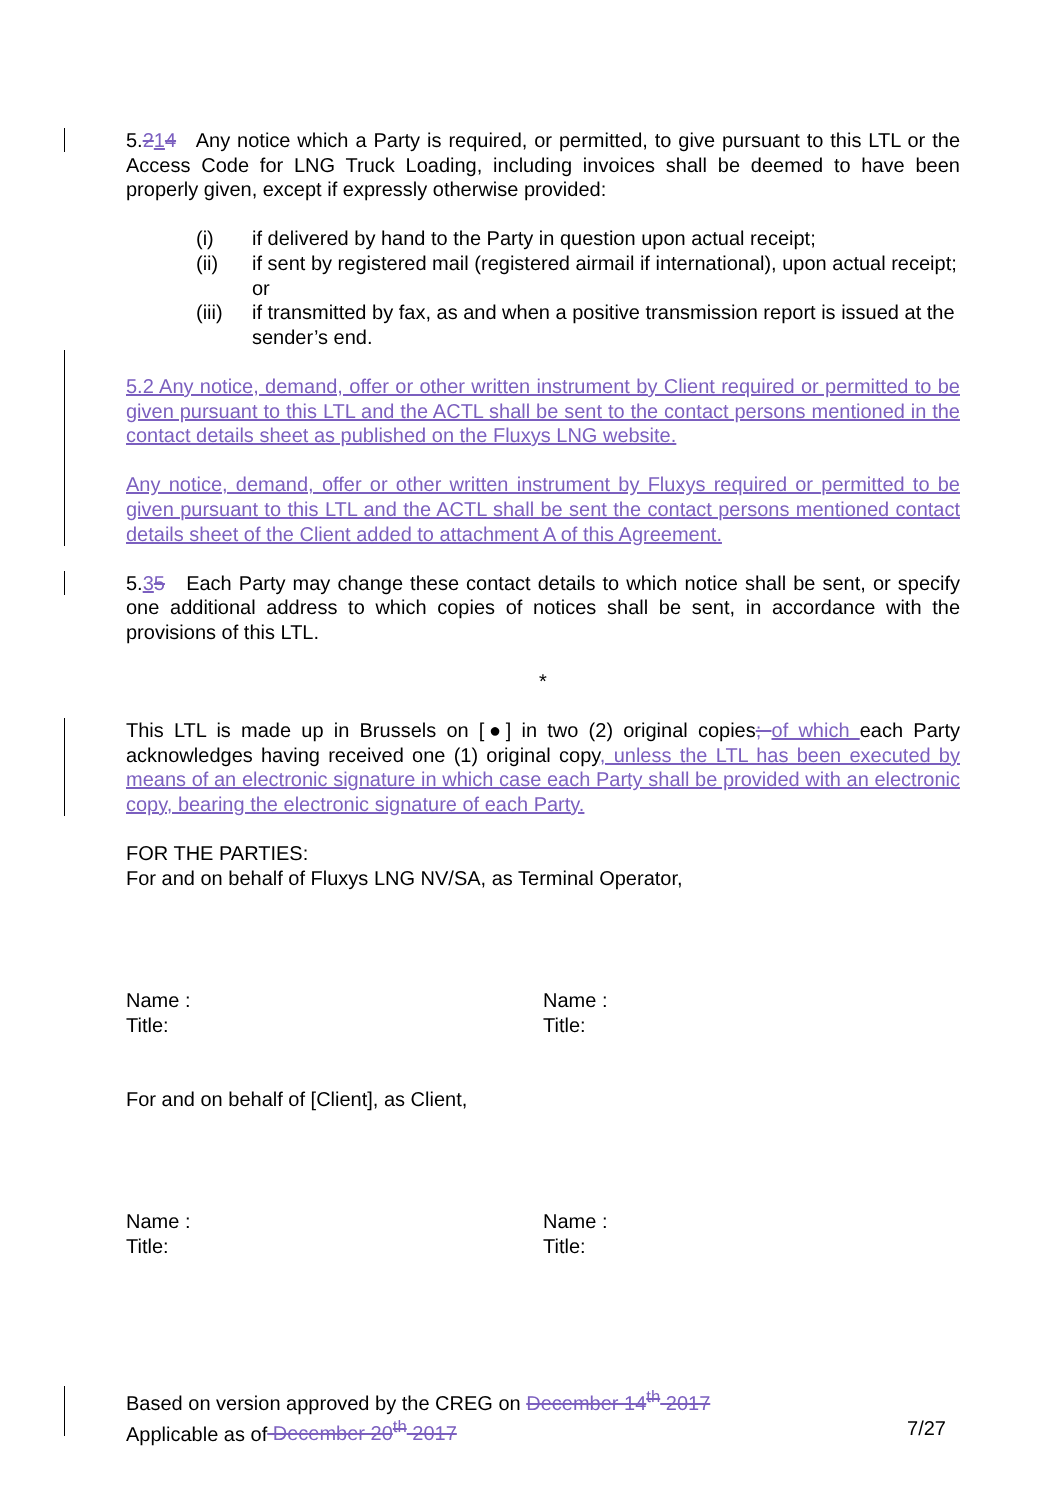5.214 Any notice which a Party is required, or permitted, to give pursuant to this LTL or the Access Code for LNG Truck Loading, including invoices shall be deemed to have been properly given, except if expressly otherwise provided:
(i) if delivered by hand to the Party in question upon actual receipt;
(ii) if sent by registered mail (registered airmail if international), upon actual receipt; or
(iii) if transmitted by fax, as and when a positive transmission report is issued at the sender’s end.
5.2 Any notice, demand, offer or other written instrument by Client required or permitted to be given pursuant to this LTL and the ACTL shall be sent to the contact persons mentioned in the contact details sheet as published on the Fluxys LNG website.
Any notice, demand, offer or other written instrument by Fluxys required or permitted to be given pursuant to this LTL and the ACTL shall be sent the contact persons mentioned contact details sheet of the Client added to attachment A of this Agreement.
5.35 Each Party may change these contact details to which notice shall be sent, or specify one additional address to which copies of notices shall be sent, in accordance with the provisions of this LTL.
*
This LTL is made up in Brussels on [●] in two (2) original copies; of which each Party acknowledges having received one (1) original copy, unless the LTL has been executed by means of an electronic signature in which case each Party shall be provided with an electronic copy, bearing the electronic signature of each Party.
FOR THE PARTIES:
For and on behalf of Fluxys LNG NV/SA, as Terminal Operator,
Name :
Title:
Name :
Title:
For and on behalf of [Client], as Client,
Name :
Title:
Name :
Title:
Based on version approved by the CREG on December 14<sup>th</sup> 2017
Applicable as of December 20<sup>th</sup> 2017 7/27